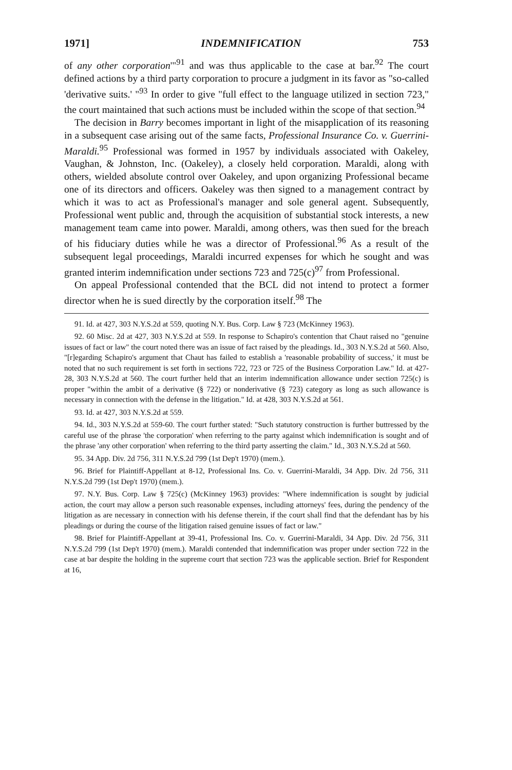1971] INDEMNIFICATION 753
of any other corporation'"<sup>91</sup> and was thus applicable to the case at bar.<sup>92</sup> The court defined actions by a third party corporation to procure a judgment in its favor as "so-called 'derivative suits.' "<sup>93</sup> In order to give "full effect to the language utilized in section 723," the court maintained that such actions must be included within the scope of that section.<sup>94</sup>
The decision in Barry becomes important in light of the misapplication of its reasoning in a subsequent case arising out of the same facts, Professional Insurance Co. v. Guerrini-Maraldi.<sup>95</sup> Professional was formed in 1957 by individuals associated with Oakeley, Vaughan, & Johnston, Inc. (Oakeley), a closely held corporation. Maraldi, along with others, wielded absolute control over Oakeley, and upon organizing Professional became one of its directors and officers. Oakeley was then signed to a management contract by which it was to act as Professional's manager and sole general agent. Subsequently, Professional went public and, through the acquisition of substantial stock interests, a new management team came into power. Maraldi, among others, was then sued for the breach of his fiduciary duties while he was a director of Professional.<sup>96</sup> As a result of the subsequent legal proceedings, Maraldi incurred expenses for which he sought and was granted interim indemnification under sections 723 and 725(c)<sup>97</sup> from Professional.
On appeal Professional contended that the BCL did not intend to protect a former director when he is sued directly by the corporation itself.<sup>98</sup> The
91. Id. at 427, 303 N.Y.S.2d at 559, quoting N.Y. Bus. Corp. Law § 723 (McKinney 1963).
92. 60 Misc. 2d at 427, 303 N.Y.S.2d at 559. In response to Schapiro's contention that Chaut raised no "genuine issues of fact or law" the court noted there was an issue of fact raised by the pleadings. Id., 303 N.Y.S.2d at 560. Also, "[r]egarding Schapiro's argument that Chaut has failed to establish a 'reasonable probability of success,' it must be noted that no such requirement is set forth in sections 722, 723 or 725 of the Business Corporation Law." Id. at 427-28, 303 N.Y.S.2d at 560. The court further held that an interim indemnification allowance under section 725(c) is proper "within the ambit of a derivative (§ 722) or nonderivative (§ 723) category as long as such allowance is necessary in connection with the defense in the litigation." Id. at 428, 303 N.Y.S.2d at 561.
93. Id. at 427, 303 N.Y.S.2d at 559.
94. Id., 303 N.Y.S.2d at 559-60. The court further stated: "Such statutory construction is further buttressed by the careful use of the phrase 'the corporation' when referring to the party against which indemnification is sought and of the phrase 'any other corporation' when referring to the third party asserting the claim." Id., 303 N.Y.S.2d at 560.
95. 34 App. Div. 2d 756, 311 N.Y.S.2d 799 (1st Dep't 1970) (mem.).
96. Brief for Plaintiff-Appellant at 8-12, Professional Ins. Co. v. Guerrini-Maraldi, 34 App. Div. 2d 756, 311 N.Y.S.2d 799 (1st Dep't 1970) (mem.).
97. N.Y. Bus. Corp. Law § 725(c) (McKinney 1963) provides: "Where indemnification is sought by judicial action, the court may allow a person such reasonable expenses, including attorneys' fees, during the pendency of the litigation as are necessary in connection with his defense therein, if the court shall find that the defendant has by his pleadings or during the course of the litigation raised genuine issues of fact or law."
98. Brief for Plaintiff-Appellant at 39-41, Professional Ins. Co. v. Guerrini-Maraldi, 34 App. Div. 2d 756, 311 N.Y.S.2d 799 (1st Dep't 1970) (mem.). Maraldi contended that indemnification was proper under section 722 in the case at bar despite the holding in the supreme court that section 723 was the applicable section. Brief for Respondent at 16,